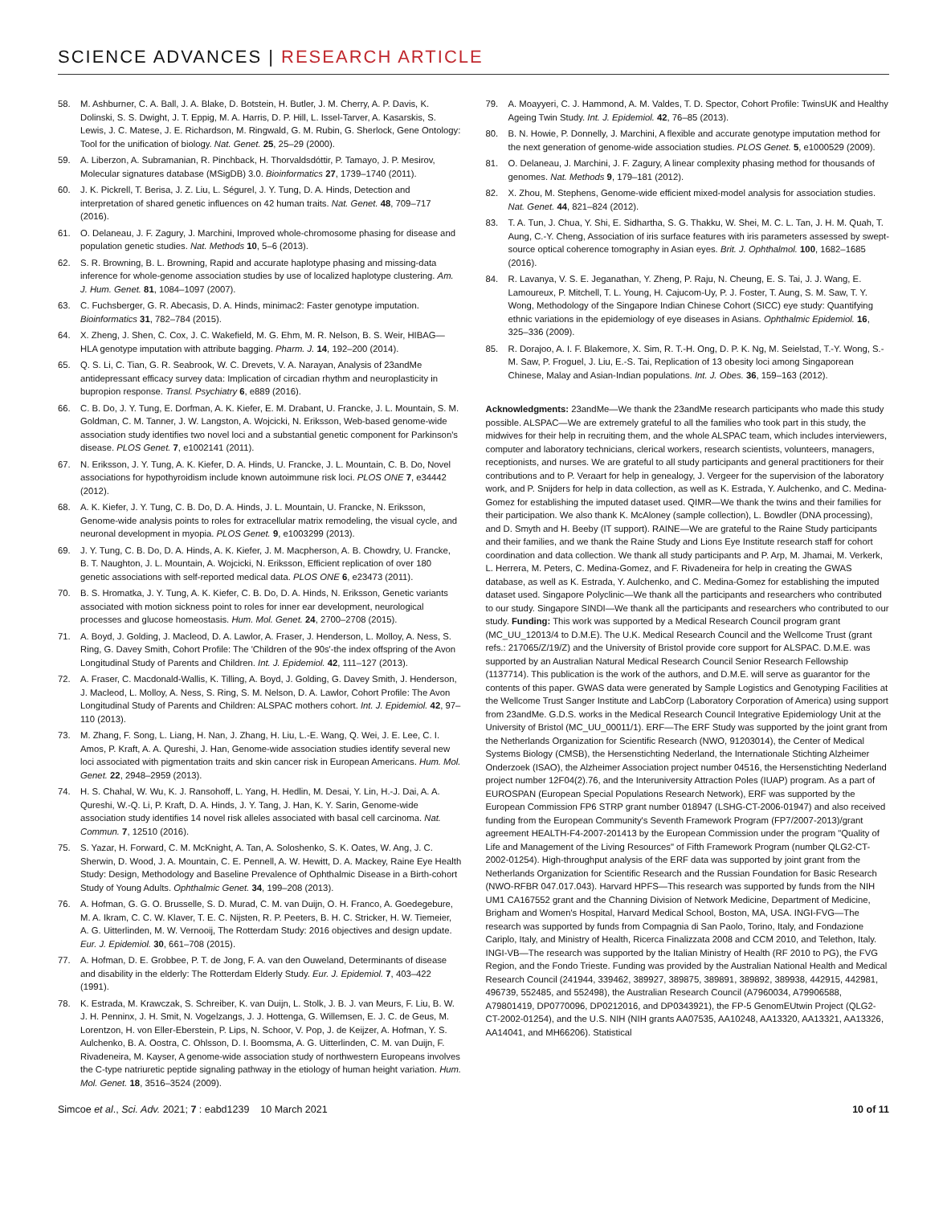SCIENCE ADVANCES | RESEARCH ARTICLE
58. M. Ashburner, C. A. Ball, J. A. Blake, D. Botstein, H. Butler, J. M. Cherry, A. P. Davis, K. Dolinski, S. S. Dwight, J. T. Eppig, M. A. Harris, D. P. Hill, L. Issel-Tarver, A. Kasarskis, S. Lewis, J. C. Matese, J. E. Richardson, M. Ringwald, G. M. Rubin, G. Sherlock, Gene Ontology: Tool for the unification of biology. Nat. Genet. 25, 25–29 (2000).
59. A. Liberzon, A. Subramanian, R. Pinchback, H. Thorvaldsdóttir, P. Tamayo, J. P. Mesirov, Molecular signatures database (MSigDB) 3.0. Bioinformatics 27, 1739–1740 (2011).
60. J. K. Pickrell, T. Berisa, J. Z. Liu, L. Ségurel, J. Y. Tung, D. A. Hinds, Detection and interpretation of shared genetic influences on 42 human traits. Nat. Genet. 48, 709–717 (2016).
61. O. Delaneau, J. F. Zagury, J. Marchini, Improved whole-chromosome phasing for disease and population genetic studies. Nat. Methods 10, 5–6 (2013).
62. S. R. Browning, B. L. Browning, Rapid and accurate haplotype phasing and missing-data inference for whole-genome association studies by use of localized haplotype clustering. Am. J. Hum. Genet. 81, 1084–1097 (2007).
63. C. Fuchsberger, G. R. Abecasis, D. A. Hinds, minimac2: Faster genotype imputation. Bioinformatics 31, 782–784 (2015).
64. X. Zheng, J. Shen, C. Cox, J. C. Wakefield, M. G. Ehm, M. R. Nelson, B. S. Weir, HIBAG—HLA genotype imputation with attribute bagging. Pharm. J. 14, 192–200 (2014).
65. Q. S. Li, C. Tian, G. R. Seabrook, W. C. Drevets, V. A. Narayan, Analysis of 23andMe antidepressant efficacy survey data: Implication of circadian rhythm and neuroplasticity in bupropion response. Transl. Psychiatry 6, e889 (2016).
66. C. B. Do, J. Y. Tung, E. Dorfman, A. K. Kiefer, E. M. Drabant, U. Francke, J. L. Mountain, S. M. Goldman, C. M. Tanner, J. W. Langston, A. Wojcicki, N. Eriksson, Web-based genome-wide association study identifies two novel loci and a substantial genetic component for Parkinson's disease. PLOS Genet. 7, e1002141 (2011).
67. N. Eriksson, J. Y. Tung, A. K. Kiefer, D. A. Hinds, U. Francke, J. L. Mountain, C. B. Do, Novel associations for hypothyroidism include known autoimmune risk loci. PLOS ONE 7, e34442 (2012).
68. A. K. Kiefer, J. Y. Tung, C. B. Do, D. A. Hinds, J. L. Mountain, U. Francke, N. Eriksson, Genome-wide analysis points to roles for extracellular matrix remodeling, the visual cycle, and neuronal development in myopia. PLOS Genet. 9, e1003299 (2013).
69. J. Y. Tung, C. B. Do, D. A. Hinds, A. K. Kiefer, J. M. Macpherson, A. B. Chowdry, U. Francke, B. T. Naughton, J. L. Mountain, A. Wojcicki, N. Eriksson, Efficient replication of over 180 genetic associations with self-reported medical data. PLOS ONE 6, e23473 (2011).
70. B. S. Hromatka, J. Y. Tung, A. K. Kiefer, C. B. Do, D. A. Hinds, N. Eriksson, Genetic variants associated with motion sickness point to roles for inner ear development, neurological processes and glucose homeostasis. Hum. Mol. Genet. 24, 2700–2708 (2015).
71. A. Boyd, J. Golding, J. Macleod, D. A. Lawlor, A. Fraser, J. Henderson, L. Molloy, A. Ness, S. Ring, G. Davey Smith, Cohort Profile: The 'Children of the 90s'-the index offspring of the Avon Longitudinal Study of Parents and Children. Int. J. Epidemiol. 42, 111–127 (2013).
72. A. Fraser, C. Macdonald-Wallis, K. Tilling, A. Boyd, J. Golding, G. Davey Smith, J. Henderson, J. Macleod, L. Molloy, A. Ness, S. Ring, S. M. Nelson, D. A. Lawlor, Cohort Profile: The Avon Longitudinal Study of Parents and Children: ALSPAC mothers cohort. Int. J. Epidemiol. 42, 97–110 (2013).
73. M. Zhang, F. Song, L. Liang, H. Nan, J. Zhang, H. Liu, L.-E. Wang, Q. Wei, J. E. Lee, C. I. Amos, P. Kraft, A. A. Qureshi, J. Han, Genome-wide association studies identify several new loci associated with pigmentation traits and skin cancer risk in European Americans. Hum. Mol. Genet. 22, 2948–2959 (2013).
74. H. S. Chahal, W. Wu, K. J. Ransohoff, L. Yang, H. Hedlin, M. Desai, Y. Lin, H.-J. Dai, A. A. Qureshi, W.-Q. Li, P. Kraft, D. A. Hinds, J. Y. Tang, J. Han, K. Y. Sarin, Genome-wide association study identifies 14 novel risk alleles associated with basal cell carcinoma. Nat. Commun. 7, 12510 (2016).
75. S. Yazar, H. Forward, C. M. McKnight, A. Tan, A. Soloshenko, S. K. Oates, W. Ang, J. C. Sherwin, D. Wood, J. A. Mountain, C. E. Pennell, A. W. Hewitt, D. A. Mackey, Raine Eye Health Study: Design, Methodology and Baseline Prevalence of Ophthalmic Disease in a Birth-cohort Study of Young Adults. Ophthalmic Genet. 34, 199–208 (2013).
76. A. Hofman, G. G. O. Brusselle, S. D. Murad, C. M. van Duijn, O. H. Franco, A. Goedegebure, M. A. Ikram, C. C. W. Klaver, T. E. C. Nijsten, R. P. Peeters, B. H. C. Stricker, H. W. Tiemeier, A. G. Uitterlinden, M. W. Vernooij, The Rotterdam Study: 2016 objectives and design update. Eur. J. Epidemiol. 30, 661–708 (2015).
77. A. Hofman, D. E. Grobbee, P. T. de Jong, F. A. van den Ouweland, Determinants of disease and disability in the elderly: The Rotterdam Elderly Study. Eur. J. Epidemiol. 7, 403–422 (1991).
78. K. Estrada, M. Krawczak, S. Schreiber, K. van Duijn, L. Stolk, J. B. J. van Meurs, F. Liu, B. W. J. H. Penninx, J. H. Smit, N. Vogelzangs, J. J. Hottenga, G. Willemsen, E. J. C. de Geus, M. Lorentzon, H. von Eller-Eberstein, P. Lips, N. Schoor, V. Pop, J. de Keijzer, A. Hofman, Y. S. Aulchenko, B. A. Oostra, C. Ohlsson, D. I. Boomsma, A. G. Uitterlinden, C. M. van Duijn, F. Rivadeneira, M. Kayser, A genome-wide association study of northwestern Europeans involves the C-type natriuretic peptide signaling pathway in the etiology of human height variation. Hum. Mol. Genet. 18, 3516–3524 (2009).
79. A. Moayyeri, C. J. Hammond, A. M. Valdes, T. D. Spector, Cohort Profile: TwinsUK and Healthy Ageing Twin Study. Int. J. Epidemiol. 42, 76–85 (2013).
80. B. N. Howie, P. Donnelly, J. Marchini, A flexible and accurate genotype imputation method for the next generation of genome-wide association studies. PLOS Genet. 5, e1000529 (2009).
81. O. Delaneau, J. Marchini, J. F. Zagury, A linear complexity phasing method for thousands of genomes. Nat. Methods 9, 179–181 (2012).
82. X. Zhou, M. Stephens, Genome-wide efficient mixed-model analysis for association studies. Nat. Genet. 44, 821–824 (2012).
83. T. A. Tun, J. Chua, Y. Shi, E. Sidhartha, S. G. Thakku, W. Shei, M. C. L. Tan, J. H. M. Quah, T. Aung, C.-Y. Cheng, Association of iris surface features with iris parameters assessed by swept-source optical coherence tomography in Asian eyes. Brit. J. Ophthalmol. 100, 1682–1685 (2016).
84. R. Lavanya, V. S. E. Jeganathan, Y. Zheng, P. Raju, N. Cheung, E. S. Tai, J. J. Wang, E. Lamoureux, P. Mitchell, T. L. Young, H. Cajucom-Uy, P. J. Foster, T. Aung, S. M. Saw, T. Y. Wong, Methodology of the Singapore Indian Chinese Cohort (SICC) eye study: Quantifying ethnic variations in the epidemiology of eye diseases in Asians. Ophthalmic Epidemiol. 16, 325–336 (2009).
85. R. Dorajoo, A. I. F. Blakemore, X. Sim, R. T.-H. Ong, D. P. K. Ng, M. Seielstad, T.-Y. Wong, S.-M. Saw, P. Froguel, J. Liu, E.-S. Tai, Replication of 13 obesity loci among Singaporean Chinese, Malay and Asian-Indian populations. Int. J. Obes. 36, 159–163 (2012).
Acknowledgments: 23andMe—We thank the 23andMe research participants who made this study possible. ALSPAC—We are extremely grateful to all the families who took part in this study, the midwives for their help in recruiting them, and the whole ALSPAC team, which includes interviewers, computer and laboratory technicians, clerical workers, research scientists, volunteers, managers, receptionists, and nurses. We are grateful to all study participants and general practitioners for their contributions and to P. Veraart for help in genealogy, J. Vergeer for the supervision of the laboratory work, and P. Snijders for help in data collection, as well as K. Estrada, Y. Aulchenko, and C. Medina-Gomez for establishing the imputed dataset used. QIMR—We thank the twins and their families for their participation. We also thank K. McAloney (sample collection), L. Bowdler (DNA processing), and D. Smyth and H. Beeby (IT support). RAINE—We are grateful to the Raine Study participants and their families, and we thank the Raine Study and Lions Eye Institute research staff for cohort coordination and data collection. We thank all study participants and P. Arp, M. Jhamai, M. Verkerk, L. Herrera, M. Peters, C. Medina-Gomez, and F. Rivadeneira for help in creating the GWAS database, as well as K. Estrada, Y. Aulchenko, and C. Medina-Gomez for establishing the imputed dataset used. Singapore Polyclinic—We thank all the participants and researchers who contributed to our study. Singapore SINDI—We thank all the participants and researchers who contributed to our study. Funding: This work was supported by a Medical Research Council program grant (MC_UU_12013/4 to D.M.E). The U.K. Medical Research Council and the Wellcome Trust (grant refs.: 217065/Z/19/Z) and the University of Bristol provide core support for ALSPAC. D.M.E. was supported by an Australian Natural Medical Research Council Senior Research Fellowship (1137714). This publication is the work of the authors, and D.M.E. will serve as guarantor for the contents of this paper. GWAS data were generated by Sample Logistics and Genotyping Facilities at the Wellcome Trust Sanger Institute and LabCorp (Laboratory Corporation of America) using support from 23andMe. G.D.S. works in the Medical Research Council Integrative Epidemiology Unit at the University of Bristol (MC_UU_00011/1). ERF—The ERF Study was supported by the joint grant from the Netherlands Organization for Scientific Research (NWO, 91203014), the Center of Medical Systems Biology (CMSB), the Hersenstichting Nederland, the Internationale Stichting Alzheimer Onderzoek (ISAO), the Alzheimer Association project number 04516, the Hersenstichting Nederland project number 12F04(2).76, and the Interuniversity Attraction Poles (IUAP) program. As a part of EUROSPAN (European Special Populations Research Network), ERF was supported by the European Commission FP6 STRP grant number 018947 (LSHG-CT-2006-01947) and also received funding from the European Community's Seventh Framework Program (FP7/2007-2013)/grant agreement HEALTH-F4-2007-201413 by the European Commission under the program "Quality of Life and Management of the Living Resources" of Fifth Framework Program (number QLG2-CT-2002-01254). High-throughput analysis of the ERF data was supported by joint grant from the Netherlands Organization for Scientific Research and the Russian Foundation for Basic Research (NWO-RFBR 047.017.043). Harvard HPFS—This research was supported by funds from the NIH UM1 CA167552 grant and the Channing Division of Network Medicine, Department of Medicine, Brigham and Women's Hospital, Harvard Medical School, Boston, MA, USA. INGI-FVG—The research was supported by funds from Compagnia di San Paolo, Torino, Italy, and Fondazione Cariplo, Italy, and Ministry of Health, Ricerca Finalizzata 2008 and CCM 2010, and Telethon, Italy. INGI-VB—The research was supported by the Italian Ministry of Health (RF 2010 to PG), the FVG Region, and the Fondo Trieste. Funding was provided by the Australian National Health and Medical Research Council (241944, 339462, 389927, 389875, 389891, 389892, 389938, 442915, 442981, 496739, 552485, and 552498), the Australian Research Council (A7960034, A79906588, A79801419, DP0770096, DP0212016, and DP0343921), the FP-5 GenomEUtwin Project (QLG2-CT-2002-01254), and the U.S. NIH (NIH grants AA07535, AA10248, AA13320, AA13321, AA13326, AA14041, and MH66206). Statistical
Simcoe et al., Sci. Adv. 2021; 7 : eabd1239 10 March 2021 10 of 11